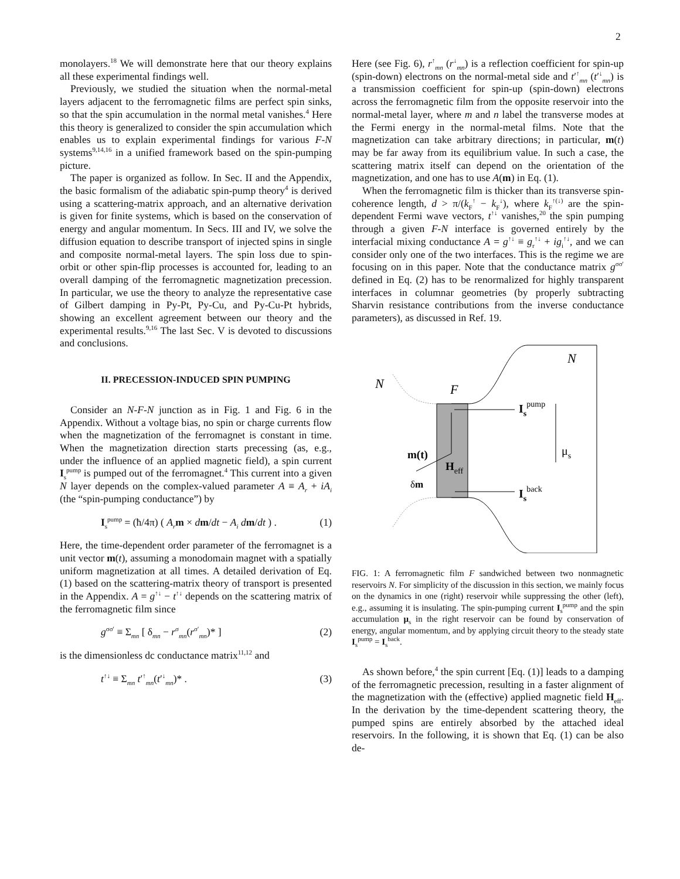2
monolayers.<sup>18</sup> We will demonstrate here that our theory explains all these experimental findings well.
Previously, we studied the situation when the normal-metal layers adjacent to the ferromagnetic films are perfect spin sinks, so that the spin accumulation in the normal metal vanishes.<sup>4</sup> Here this theory is generalized to consider the spin accumulation which enables us to explain experimental findings for various F-N systems<sup>9,14,16</sup> in a unified framework based on the spin-pumping picture.
The paper is organized as follow. In Sec. II and the Appendix, the basic formalism of the adiabatic spin-pump theory<sup>4</sup> is derived using a scattering-matrix approach, and an alternative derivation is given for finite systems, which is based on the conservation of energy and angular momentum. In Secs. III and IV, we solve the diffusion equation to describe transport of injected spins in single and composite normal-metal layers. The spin loss due to spin-orbit or other spin-flip processes is accounted for, leading to an overall damping of the ferromagnetic magnetization precession. In particular, we use the theory to analyze the representative case of Gilbert damping in Py-Pt, Py-Cu, and Py-Cu-Pt hybrids, showing an excellent agreement between our theory and the experimental results.<sup>9,16</sup> The last Sec. V is devoted to discussions and conclusions.
II. PRECESSION-INDUCED SPIN PUMPING
Consider an N-F-N junction as in Fig. 1 and Fig. 6 in the Appendix. Without a voltage bias, no spin or charge currents flow when the magnetization of the ferromagnet is constant in time. When the magnetization direction starts precessing (as, e.g., under the influence of an applied magnetic field), a spin current I<sub>s</sub><sup>pump</sup> is pumped out of the ferromagnet.<sup>4</sup> This current into a given N layer depends on the complex-valued parameter A ≡ A<sub>r</sub> + iA<sub>i</sub> (the “spin-pumping conductance”) by
I<sub>s</sub><sup>pump</sup> = (ħ/4π) ( A<sub>r</sub> m × dm/dt − A<sub>i</sub> dm/dt ) . (1)
Here, the time-dependent order parameter of the ferromagnet is a unit vector m(t), assuming a monodomain magnet with a spatially uniform magnetization at all times. A detailed derivation of Eq. (1) based on the scattering-matrix theory of transport is presented in the Appendix. A = g<sup>↑↓</sup> − t<sup>↑↓</sup> depends on the scattering matrix of the ferromagnetic film since
g<sup>σσ′</sup> ≡ Σ<sub>mn</sub> [ δ<sub>mn</sub> − r<sup>σ</sup><sub>mn</sub>(r<sup>σ′</sup><sub>mn</sub>)* ] (2)
is the dimensionless dc conductance matrix<sup>11,12</sup> and
t<sup>↑↓</sup> ≡ Σ<sub>mn</sub> t′<sup>↑</sup><sub>mn</sub>(t′<sup>↓</sup><sub>mn</sub>)* . (3)
Here (see Fig. 6), r<sup>↑</sup><sub>mn</sub> (r<sup>↓</sup><sub>mn</sub>) is a reflection coefficient for spin-up (spin-down) electrons on the normal-metal side and t′<sup>↑</sup><sub>mn</sub> (t′<sup>↓</sup><sub>mn</sub>) is a transmission coefficient for spin-up (spin-down) electrons across the ferromagnetic film from the opposite reservoir into the normal-metal layer, where m and n label the transverse modes at the Fermi energy in the normal-metal films. Note that the magnetization can take arbitrary directions; in particular, m(t) may be far away from its equilibrium value. In such a case, the scattering matrix itself can depend on the orientation of the magnetization, and one has to use A(m) in Eq. (1).
When the ferromagnetic film is thicker than its transverse spin-coherence length, d > π/(k<sub>F</sub><sup>↑</sup> − k<sub>F</sub><sup>↓</sup>), where k<sub>F</sub><sup>↑(↓)</sup> are the spin-dependent Fermi wave vectors, t<sup>↑↓</sup> vanishes,<sup>20</sup> the spin pumping through a given F-N interface is governed entirely by the interfacial mixing conductance A = g<sup>↑↓</sup> ≡ g<sub>r</sub><sup>↑↓</sup> + ig<sub>i</sub><sup>↑↓</sup>, and we can consider only one of the two interfaces. This is the regime we are focusing on in this paper. Note that the conductance matrix g<sup>σσ′</sup> defined in Eq. (2) has to be renormalized for highly transparent interfaces in columnar geometries (by properly subtracting Sharvin resistance contributions from the inverse conductance parameters), as discussed in Ref. 19.
N
N
F
Ispump
μs
m(t)
Heff
δm
Isback
FIG. 1: A ferromagnetic film F sandwiched between two nonmagnetic reservoirs N. For simplicity of the discussion in this section, we mainly focus on the dynamics in one (right) reservoir while suppressing the other (left), e.g., assuming it is insulating. The spin-pumping current I<sub>s</sub><sup>pump</sup> and the spin accumulation μ<sub>s</sub> in the right reservoir can be found by conservation of energy, angular momentum, and by applying circuit theory to the steady state I<sub>s</sub><sup>pump</sup> = I<sub>s</sub><sup>back</sup>.
As shown before,<sup>4</sup> the spin current [Eq. (1)] leads to a damping of the ferromagnetic precession, resulting in a faster alignment of the magnetization with the (effective) applied magnetic field H<sub>eff</sub>. In the derivation by the time-dependent scattering theory, the pumped spins are entirely absorbed by the attached ideal reservoirs. In the following, it is shown that Eq. (1) can be also de-